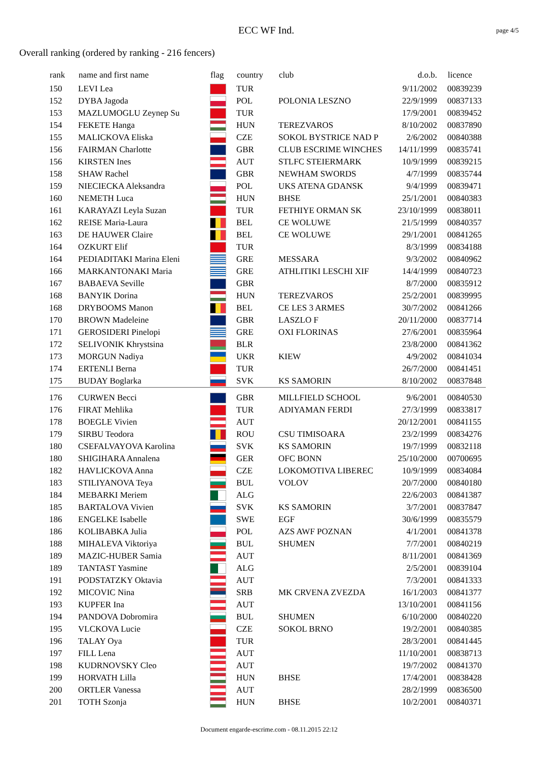ECC WF Ind. page 4/5
Overall ranking (ordered by ranking - 216 fencers)
| rank | name and first name | flag | country | club | d.o.b. | licence |
| --- | --- | --- | --- | --- | --- | --- |
| 150 | LEVI Lea | | TUR | | 9/11/2002 | 00839239 |
| 152 | DYBA Jagoda | | POL | POLONIA LESZNO | 22/9/1999 | 00837133 |
| 153 | MAZLUMOGLU Zeynep Su | | TUR | | 17/9/2001 | 00839452 |
| 154 | FEKETE Hanga | | HUN | TEREZVAROS | 8/10/2002 | 00837890 |
| 155 | MALICKOVA Eliska | | CZE | SOKOL BYSTRICE NAD P | 2/6/2002 | 00840388 |
| 156 | FAIRMAN Charlotte | | GBR | CLUB ESCRIME WINCHES | 14/11/1999 | 00835741 |
| 156 | KIRSTEN Ines | | AUT | STLFC STEIERMARK | 10/9/1999 | 00839215 |
| 158 | SHAW Rachel | | GBR | NEWHAM SWORDS | 4/7/1999 | 00835744 |
| 159 | NIECIECKA Aleksandra | | POL | UKS ATENA GDANSK | 9/4/1999 | 00839471 |
| 160 | NEMETH Luca | | HUN | BHSE | 25/1/2001 | 00840383 |
| 161 | KARAYAZI Leyla Suzan | | TUR | FETHIYE ORMAN SK | 23/10/1999 | 00838011 |
| 162 | REISE Maria-Laura | | BEL | CE WOLUWE | 21/5/1999 | 00840357 |
| 163 | DE HAUWER Claire | | BEL | CE WOLUWE | 29/1/2001 | 00841265 |
| 164 | OZKURT Elif | | TUR | | 8/3/1999 | 00834188 |
| 164 | PEDIADITAKI Marina Eleni | | GRE | MESSARA | 9/3/2002 | 00840962 |
| 166 | MARKANTONAKI Maria | | GRE | ATHLITIKI LESCHI XIF | 14/4/1999 | 00840723 |
| 167 | BABAEVA Seville | | GBR | | 8/7/2000 | 00835912 |
| 168 | BANYIK Dorina | | HUN | TEREZVAROS | 25/2/2001 | 00839995 |
| 168 | DRYBOOMS Manon | | BEL | CE LES 3 ARMES | 30/7/2002 | 00841266 |
| 170 | BROWN Madeleine | | GBR | LASZLO F | 20/11/2000 | 00837714 |
| 171 | GEROSIDERI Pinelopi | | GRE | OXI FLORINAS | 27/6/2001 | 00835964 |
| 172 | SELIVONIK Khrystsina | | BLR | | 23/8/2000 | 00841362 |
| 173 | MORGUN Nadiya | | UKR | KIEW | 4/9/2002 | 00841034 |
| 174 | ERTENLI Berna | | TUR | | 26/7/2000 | 00841451 |
| 175 | BUDAY Boglarka | | SVK | KS SAMORIN | 8/10/2002 | 00837848 |
| 176 | CURWEN Becci | | GBR | MILLFIELD SCHOOL | 9/6/2001 | 00840530 |
| 176 | FIRAT Mehlika | | TUR | ADIYAMAN FERDI | 27/3/1999 | 00833817 |
| 178 | BOEGLE Vivien | | AUT | | 20/12/2001 | 00841155 |
| 179 | SIRBU Teodora | | ROU | CSU TIMISOARA | 23/2/1999 | 00834276 |
| 180 | CSEFALVAYOVA Karolina | | SVK | KS SAMORIN | 19/7/1999 | 00832118 |
| 180 | SHIGIHARA Annalena | | GER | OFC BONN | 25/10/2000 | 00700695 |
| 182 | HAVLICKOVA Anna | | CZE | LOKOMOTIVA LIBEREC | 10/9/1999 | 00834084 |
| 183 | STILIYANOVA Teya | | BUL | VOLOV | 20/7/2000 | 00840180 |
| 184 | MEBARKI Meriem | | ALG | | 22/6/2003 | 00841387 |
| 185 | BARTALOVA Vivien | | SVK | KS SAMORIN | 3/7/2001 | 00837847 |
| 186 | ENGELKE Isabelle | | SWE | EGF | 30/6/1999 | 00835579 |
| 186 | KOLIBABKA Julia | | POL | AZS AWF POZNAN | 4/1/2001 | 00841378 |
| 188 | MIHALEVA Viktoriya | | BUL | SHUMEN | 7/7/2001 | 00840219 |
| 189 | MAZIC-HUBER Samia | | AUT | | 8/11/2001 | 00841369 |
| 189 | TANTAST Yasmine | | ALG | | 2/5/2001 | 00839104 |
| 191 | PODSTATZKY Oktavia | | AUT | | 7/3/2001 | 00841333 |
| 192 | MICOVIC Nina | | SRB | MK CRVENA ZVEZDA | 16/1/2003 | 00841377 |
| 193 | KUPFER Ina | | AUT | | 13/10/2001 | 00841156 |
| 194 | PANDOVA Dobromira | | BUL | SHUMEN | 6/10/2000 | 00840220 |
| 195 | VLCKOVA Lucie | | CZE | SOKOL BRNO | 19/2/2001 | 00840385 |
| 196 | TALAY Oya | | TUR | | 28/3/2001 | 00841445 |
| 197 | FILL Lena | | AUT | | 11/10/2001 | 00838713 |
| 198 | KUDRNOVSKY Cleo | | AUT | | 19/7/2002 | 00841370 |
| 199 | HORVATH Lilla | | HUN | BHSE | 17/4/2001 | 00838428 |
| 200 | ORTLER Vanessa | | AUT | | 28/2/1999 | 00836500 |
| 201 | TOTH Szonja | | HUN | BHSE | 10/2/2001 | 00840371 |
Document engarde-escrime.com - 08.11.2015 22:12